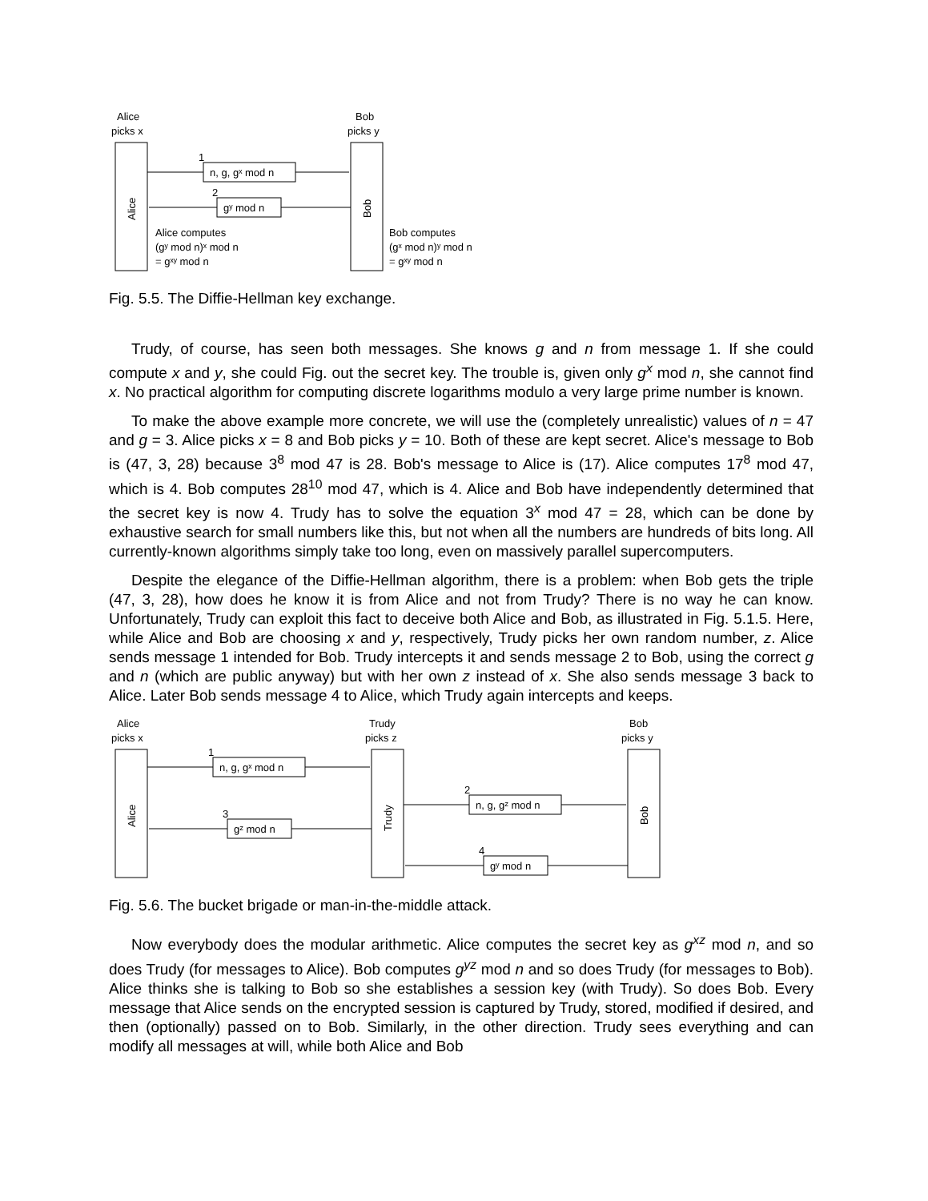Alice
picks x
Bob
picks y
Alice
Bob
1
n, g, gˣ mod n
2
gʸ mod n
Alice computes
(gʸ mod n)ˣ mod n
= gˣʸ mod n
Bob computes
(gˣ mod n)ʸ mod n
= gˣʸ mod n
Fig. 5.5. The Diffie-Hellman key exchange.
Trudy, of course, has seen both messages. She knows g and n from message 1. If she could compute x and y, she could Fig. out the secret key. The trouble is, given only g<sup>x</sup> mod n, she cannot find x. No practical algorithm for computing discrete logarithms modulo a very large prime number is known.
To make the above example more concrete, we will use the (completely unrealistic) values of n = 47 and g = 3. Alice picks x = 8 and Bob picks y = 10. Both of these are kept secret. Alice's message to Bob is (47, 3, 28) because 3<sup>8</sup> mod 47 is 28. Bob's message to Alice is (17). Alice computes 17<sup>8</sup> mod 47, which is 4. Bob computes 28<sup>10</sup> mod 47, which is 4. Alice and Bob have independently determined that the secret key is now 4. Trudy has to solve the equation 3<sup>x</sup> mod 47 = 28, which can be done by exhaustive search for small numbers like this, but not when all the numbers are hundreds of bits long. All currently-known algorithms simply take too long, even on massively parallel supercomputers.
Despite the elegance of the Diffie-Hellman algorithm, there is a problem: when Bob gets the triple (47, 3, 28), how does he know it is from Alice and not from Trudy? There is no way he can know. Unfortunately, Trudy can exploit this fact to deceive both Alice and Bob, as illustrated in Fig. 5.1.5. Here, while Alice and Bob are choosing x and y, respectively, Trudy picks her own random number, z. Alice sends message 1 intended for Bob. Trudy intercepts it and sends message 2 to Bob, using the correct g and n (which are public anyway) but with her own z instead of x. She also sends message 3 back to Alice. Later Bob sends message 4 to Alice, which Trudy again intercepts and keeps.
Alice
picks x
Trudy
picks z
Bob
picks y
Alice
Trudy
Bob
1
n, g, gˣ mod n
2
n, g, gᶻ mod n
3
gᶻ mod n
4
gʸ mod n
Fig. 5.6. The bucket brigade or man-in-the-middle attack.
Now everybody does the modular arithmetic. Alice computes the secret key as g<sup>xz</sup> mod n, and so does Trudy (for messages to Alice). Bob computes g<sup>yz</sup> mod n and so does Trudy (for messages to Bob). Alice thinks she is talking to Bob so she establishes a session key (with Trudy). So does Bob. Every message that Alice sends on the encrypted session is captured by Trudy, stored, modified if desired, and then (optionally) passed on to Bob. Similarly, in the other direction. Trudy sees everything and can modify all messages at will, while both Alice and Bob